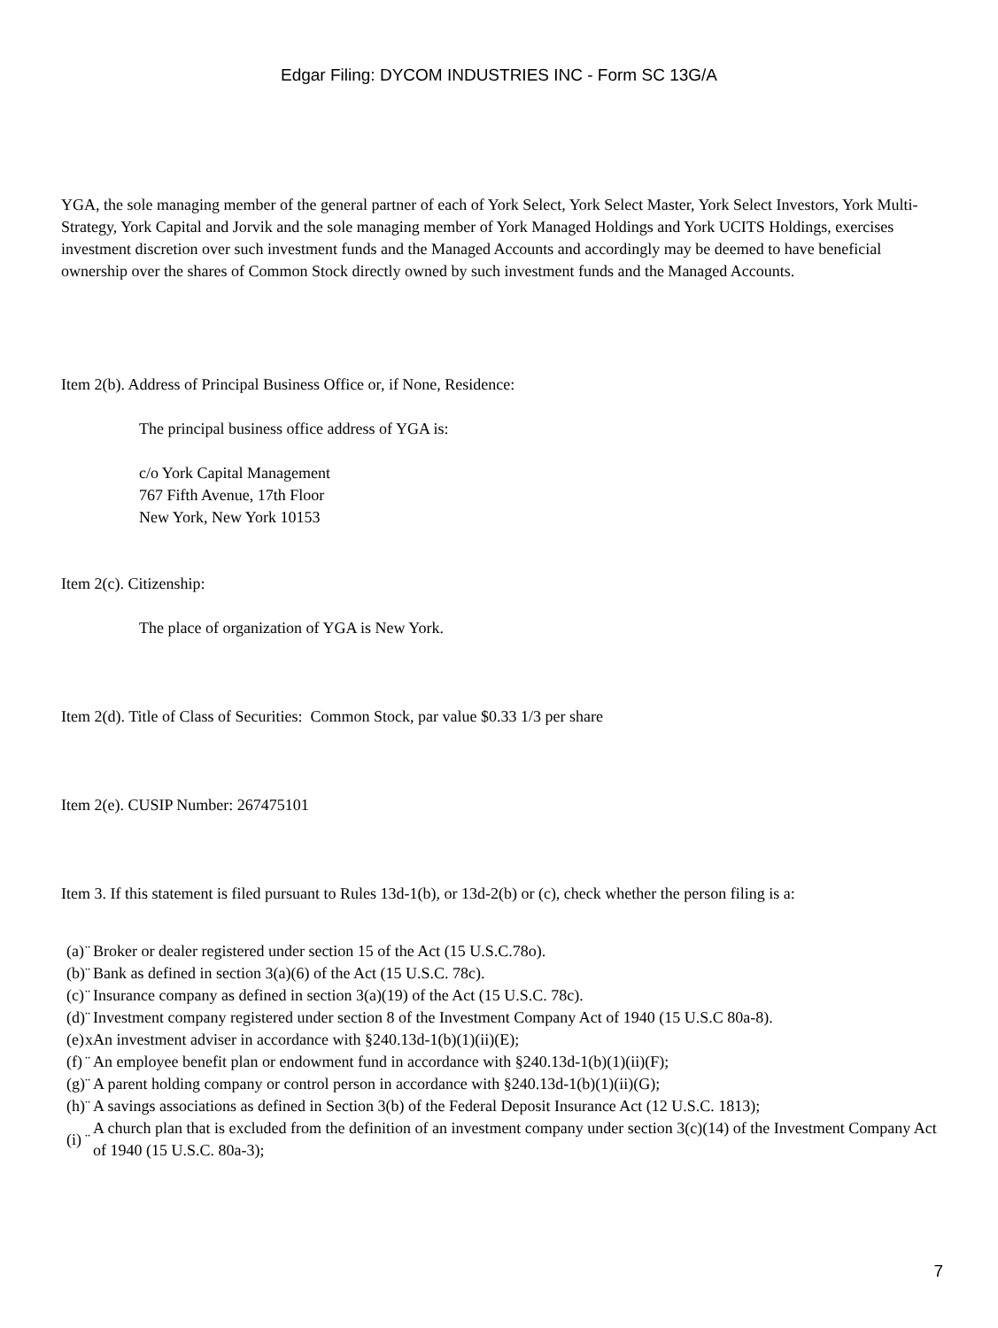Edgar Filing: DYCOM INDUSTRIES INC - Form SC 13G/A
YGA, the sole managing member of the general partner of each of York Select, York Select Master, York Select Investors, York Multi-Strategy, York Capital and Jorvik and the sole managing member of York Managed Holdings and York UCITS Holdings, exercises investment discretion over such investment funds and the Managed Accounts and accordingly may be deemed to have beneficial ownership over the shares of Common Stock directly owned by such investment funds and the Managed Accounts.
Item 2(b). Address of Principal Business Office or, if None, Residence:
The principal business office address of YGA is:
c/o York Capital Management
767 Fifth Avenue, 17th Floor
New York, New York 10153
Item 2(c). Citizenship:
The place of organization of YGA is New York.
Item 2(d). Title of Class of Securities: Common Stock, par value $0.33 1/3 per share
Item 2(e). CUSIP Number: 267475101
Item 3. If this statement is filed pursuant to Rules 13d-1(b), or 13d-2(b) or (c), check whether the person filing is a:
| (a) | ¨ | Broker or dealer registered under section 15 of the Act (15 U.S.C.78o). |
| (b) | ¨ | Bank as defined in section 3(a)(6) of the Act (15 U.S.C. 78c). |
| (c) | ¨ | Insurance company as defined in section 3(a)(19) of the Act (15 U.S.C. 78c). |
| (d) | ¨ | Investment company registered under section 8 of the Investment Company Act of 1940 (15 U.S.C 80a-8). |
| (e) | x | An investment adviser in accordance with §240.13d-1(b)(1)(ii)(E); |
| (f) | ¨ | An employee benefit plan or endowment fund in accordance with §240.13d-1(b)(1)(ii)(F); |
| (g) | ¨ | A parent holding company or control person in accordance with §240.13d-1(b)(1)(ii)(G); |
| (h) | ¨ | A savings associations as defined in Section 3(b) of the Federal Deposit Insurance Act (12 U.S.C. 1813); |
| (i) | ¨ | A church plan that is excluded from the definition of an investment company under section 3(c)(14) of the Investment Company Act of 1940 (15 U.S.C. 80a-3); |
7